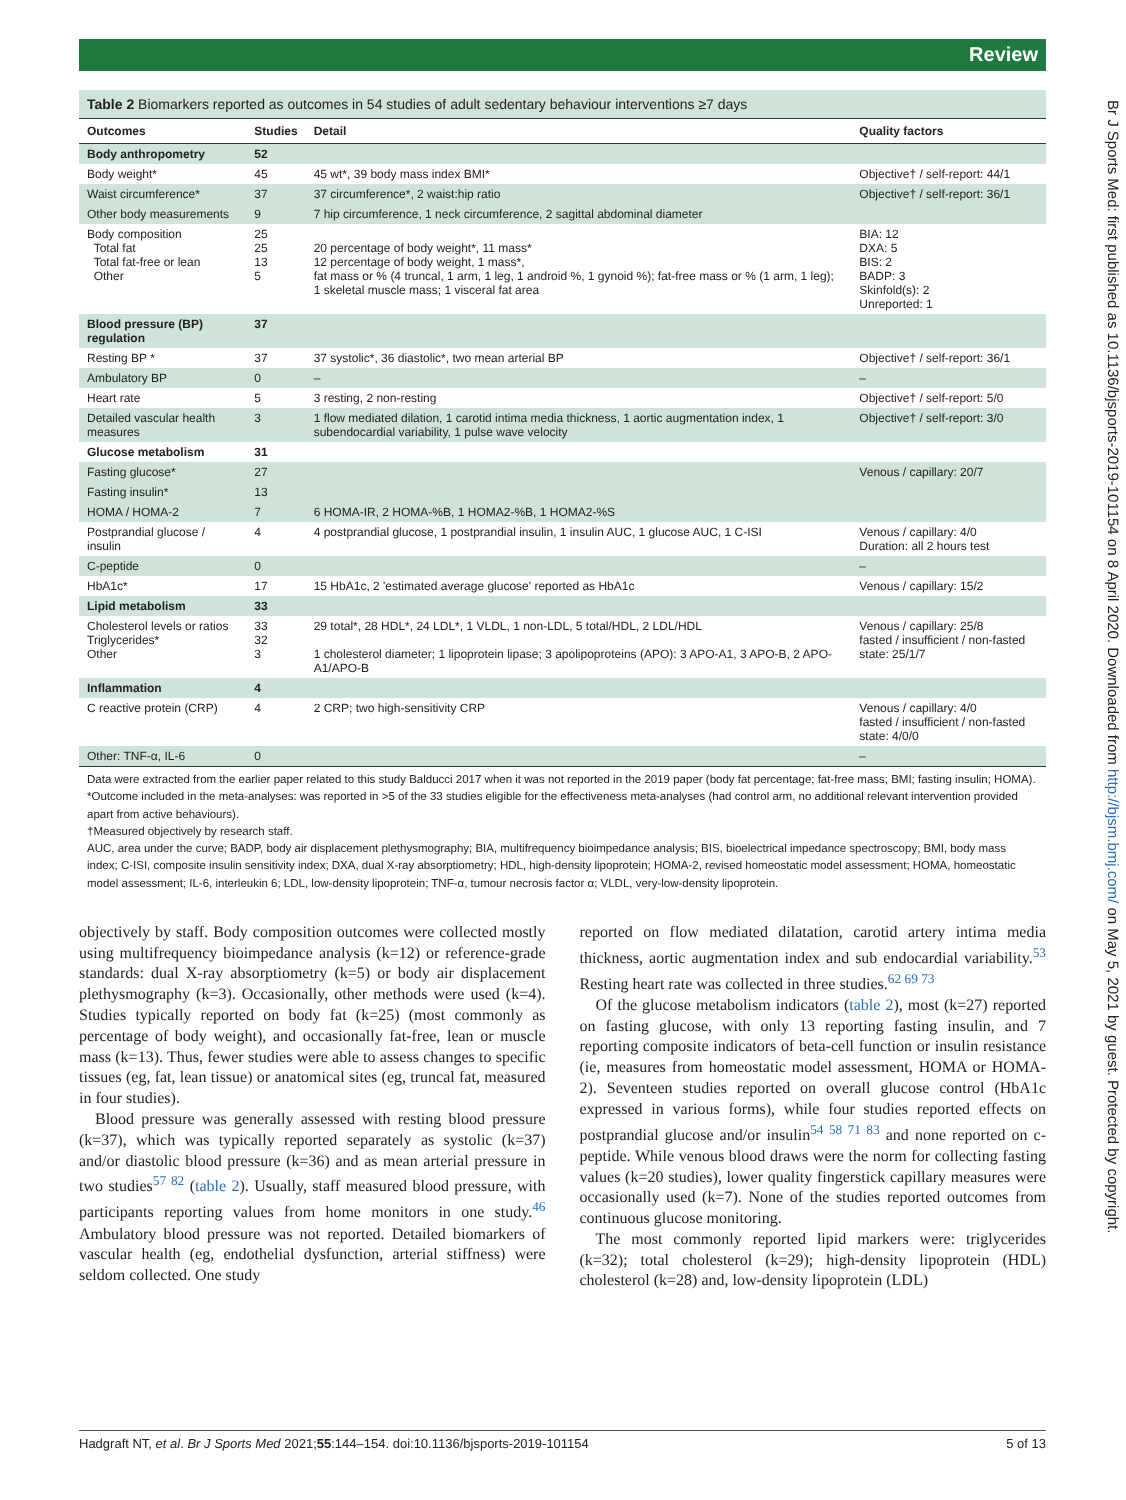Review
Br J Sports Med: first published as 10.1136/bjsports-2019-101154 on 8 April 2020. Downloaded from http://bjsm.bmj.com/ on May 5, 2021 by guest. Protected by copyright.
Table 2 Biomarkers reported as outcomes in 54 studies of adult sedentary behaviour interventions ≥7 days
| Outcomes | Studies | Detail | Quality factors |
| --- | --- | --- | --- |
| Body anthropometry | 52 | | |
| Body weight* | 45 | 45 wt*, 39 body mass index BMI* | Objective† / self-report: 44/1 |
| Waist circumference* | 37 | 37 circumference*, 2 waist:hip ratio | Objective† / self-report: 36/1 |
| Other body measurements | 9 | 7 hip circumference, 1 neck circumference, 2 sagittal abdominal diameter | |
| Body composition Total fat Total fat-free or lean Other | 25 25 13 5 | 20 percentage of body weight*, 11 mass* 12 percentage of body weight, 1 mass*, fat mass or % (4 truncal, 1 arm, 1 leg, 1 android %, 1 gynoid %); fat-free mass or % (1 arm, 1 leg); 1 skeletal muscle mass; 1 visceral fat area | BIA: 12 DXA: 5 BIS: 2 BADP: 3 Skinfold(s): 2 Unreported: 1 |
| Blood pressure (BP) regulation | 37 | | |
| Resting BP * | 37 | 37 systolic*, 36 diastolic*, two mean arterial BP | Objective† / self-report: 36/1 |
| Ambulatory BP | 0 | – | – |
| Heart rate | 5 | 3 resting, 2 non-resting | Objective† / self-report: 5/0 |
| Detailed vascular health measures | 3 | 1 flow mediated dilation, 1 carotid intima media thickness, 1 aortic augmentation index, 1 subendocardial variability, 1 pulse wave velocity | Objective† / self-report: 3/0 |
| Glucose metabolism | 31 | | |
| Fasting glucose* | 27 | | Venous / capillary: 20/7 |
| Fasting insulin* | 13 | | |
| HOMA / HOMA-2 | 7 | 6 HOMA-IR, 2 HOMA-%B, 1 HOMA2-%B, 1 HOMA2-%S | |
| Postprandial glucose / insulin | 4 | 4 postprandial glucose, 1 postprandial insulin, 1 insulin AUC, 1 glucose AUC, 1 C-ISI | Venous / capillary: 4/0 Duration: all 2 hours test |
| C-peptide | 0 | | – |
| HbA1c* | 17 | 15 HbA1c, 2 'estimated average glucose' reported as HbA1c | Venous / capillary: 15/2 |
| Lipid metabolism | 33 | | |
| Cholesterol levels or ratios Triglycerides* Other | 33 32 3 | 29 total*, 28 HDL*, 24 LDL*, 1 VLDL, 1 non-LDL, 5 total/HDL, 2 LDL/HDL 1 cholesterol diameter; 1 lipoprotein lipase; 3 apolipoproteins (APO): 3 APO-A1, 3 APO-B, 2 APO-A1/APO-B | Venous / capillary: 25/8 fasted / insufficient / non-fasted state: 25/1/7 |
| Inflammation | 4 | | |
| C reactive protein (CRP) | 4 | 2 CRP; two high-sensitivity CRP | Venous / capillary: 4/0 fasted / insufficient / non-fasted state: 4/0/0 |
| Other: TNF-α, IL-6 | 0 | | – |
Data were extracted from the earlier paper related to this study Balducci 2017 when it was not reported in the 2019 paper (body fat percentage; fat-free mass; BMI; fasting insulin; HOMA).
*Outcome included in the meta-analyses: was reported in >5 of the 33 studies eligible for the effectiveness meta-analyses (had control arm, no additional relevant intervention provided apart from active behaviours).
†Measured objectively by research staff.
AUC, area under the curve; BADP, body air displacement plethysmography; BIA, multifrequency bioimpedance analysis; BIS, bioelectrical impedance spectroscopy; BMI, body mass index; C-ISI, composite insulin sensitivity index; DXA, dual X-ray absorptiometry; HDL, high-density lipoprotein; HOMA-2, revised homeostatic model assessment; HOMA, homeostatic model assessment; IL-6, interleukin 6; LDL, low-density lipoprotein; TNF-α, tumour necrosis factor α; VLDL, very-low-density lipoprotein.
objectively by staff. Body composition outcomes were collected mostly using multifrequency bioimpedance analysis (k=12) or reference-grade standards: dual X-ray absorptiometry (k=5) or body air displacement plethysmography (k=3). Occasionally, other methods were used (k=4). Studies typically reported on body fat (k=25) (most commonly as percentage of body weight), and occasionally fat-free, lean or muscle mass (k=13). Thus, fewer studies were able to assess changes to specific tissues (eg, fat, lean tissue) or anatomical sites (eg, truncal fat, measured in four studies).
Blood pressure was generally assessed with resting blood pressure (k=37), which was typically reported separately as systolic (k=37) and/or diastolic blood pressure (k=36) and as mean arterial pressure in two studies<sup>57 82</sup> (table 2). Usually, staff measured blood pressure, with participants reporting values from home monitors in one study.<sup>46</sup> Ambulatory blood pressure was not reported. Detailed biomarkers of vascular health (eg, endothelial dysfunction, arterial stiffness) were seldom collected. One study
reported on flow mediated dilatation, carotid artery intima media thickness, aortic augmentation index and sub endocardial variability.<sup>53</sup> Resting heart rate was collected in three studies.<sup>62 69 73</sup>
Of the glucose metabolism indicators (table 2), most (k=27) reported on fasting glucose, with only 13 reporting fasting insulin, and 7 reporting composite indicators of beta-cell function or insulin resistance (ie, measures from homeostatic model assessment, HOMA or HOMA-2). Seventeen studies reported on overall glucose control (HbA1c expressed in various forms), while four studies reported effects on postprandial glucose and/or insulin<sup>54 58 71 83</sup> and none reported on c-peptide. While venous blood draws were the norm for collecting fasting values (k=20 studies), lower quality fingerstick capillary measures were occasionally used (k=7). None of the studies reported outcomes from continuous glucose monitoring.
The most commonly reported lipid markers were: triglycerides (k=32); total cholesterol (k=29); high-density lipoprotein (HDL) cholesterol (k=28) and, low-density lipoprotein (LDL)
Hadgraft NT, et al. Br J Sports Med 2021;55:144–154. doi:10.1136/bjsports-2019-101154 5 of 13